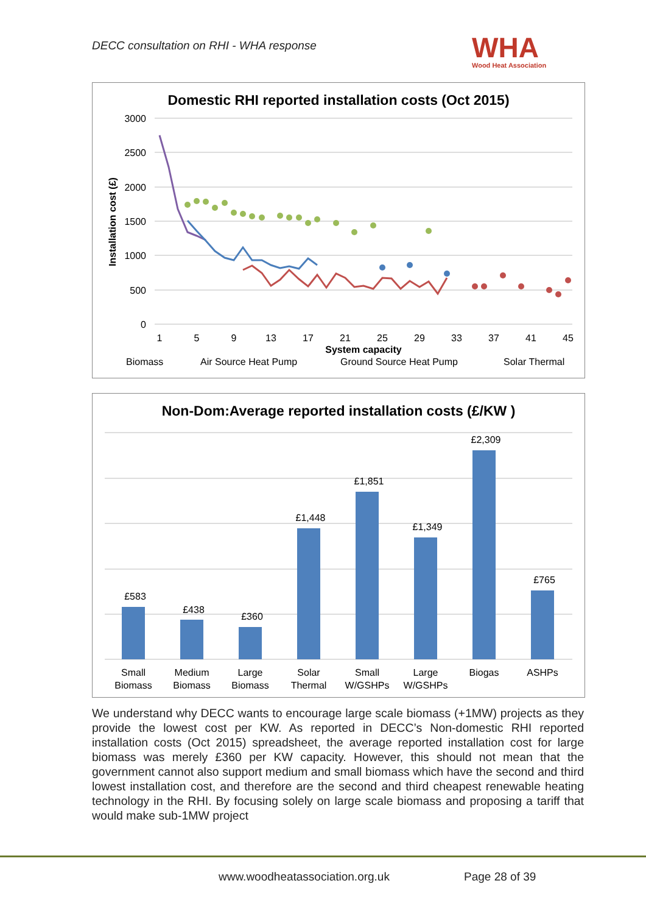DECC consultation on RHI - WHA response
WHA
Wood Heat Association
Domestic RHI reported installation costs (Oct 2015)
3000
2500
2000
1500
1000
500
0
Installation cost (£)
1
5
9
13
17
21
25
29
33
37
41
45
System capacity
Biomass
Air Source Heat Pump
Ground Source Heat Pump
Solar Thermal
Non-Dom:Average reported installation costs (£/KW )
£583
£438
£360
£1,448
£1,851
£1,349
£2,309
£765
Small
Biomass
Medium
Biomass
Large
Biomass
Solar
Thermal
Small
W/GSHPs
Large
W/GSHPs
Biogas
ASHPs
We understand why DECC wants to encourage large scale biomass (+1MW) projects as they provide the lowest cost per KW. As reported in DECC’s Non-domestic RHI reported installation costs (Oct 2015) spreadsheet, the average reported installation cost for large biomass was merely £360 per KW capacity. However, this should not mean that the government cannot also support medium and small biomass which have the second and third lowest installation cost, and therefore are the second and third cheapest renewable heating technology in the RHI. By focusing solely on large scale biomass and proposing a tariff that would make sub-1MW project
www.woodheatassociation.org.uk Page 28 of 39